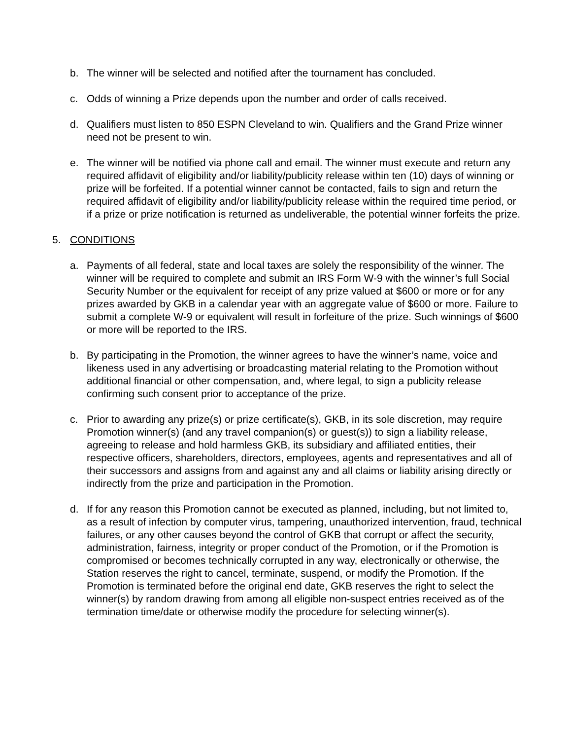b. The winner will be selected and notified after the tournament has concluded.
c. Odds of winning a Prize depends upon the number and order of calls received.
d. Qualifiers must listen to 850 ESPN Cleveland to win. Qualifiers and the Grand Prize winner need not be present to win.
e. The winner will be notified via phone call and email. The winner must execute and return any required affidavit of eligibility and/or liability/publicity release within ten (10) days of winning or prize will be forfeited. If a potential winner cannot be contacted, fails to sign and return the required affidavit of eligibility and/or liability/publicity release within the required time period, or if a prize or prize notification is returned as undeliverable, the potential winner forfeits the prize.
5. CONDITIONS
a. Payments of all federal, state and local taxes are solely the responsibility of the winner. The winner will be required to complete and submit an IRS Form W-9 with the winner’s full Social Security Number or the equivalent for receipt of any prize valued at $600 or more or for any prizes awarded by GKB in a calendar year with an aggregate value of $600 or more. Failure to submit a complete W-9 or equivalent will result in forfeiture of the prize. Such winnings of $600 or more will be reported to the IRS.
b. By participating in the Promotion, the winner agrees to have the winner’s name, voice and likeness used in any advertising or broadcasting material relating to the Promotion without additional financial or other compensation, and, where legal, to sign a publicity release confirming such consent prior to acceptance of the prize.
c. Prior to awarding any prize(s) or prize certificate(s), GKB, in its sole discretion, may require Promotion winner(s) (and any travel companion(s) or guest(s)) to sign a liability release, agreeing to release and hold harmless GKB, its subsidiary and affiliated entities, their respective officers, shareholders, directors, employees, agents and representatives and all of their successors and assigns from and against any and all claims or liability arising directly or indirectly from the prize and participation in the Promotion.
d. If for any reason this Promotion cannot be executed as planned, including, but not limited to, as a result of infection by computer virus, tampering, unauthorized intervention, fraud, technical failures, or any other causes beyond the control of GKB that corrupt or affect the security, administration, fairness, integrity or proper conduct of the Promotion, or if the Promotion is compromised or becomes technically corrupted in any way, electronically or otherwise, the Station reserves the right to cancel, terminate, suspend, or modify the Promotion. If the Promotion is terminated before the original end date, GKB reserves the right to select the winner(s) by random drawing from among all eligible non-suspect entries received as of the termination time/date or otherwise modify the procedure for selecting winner(s).